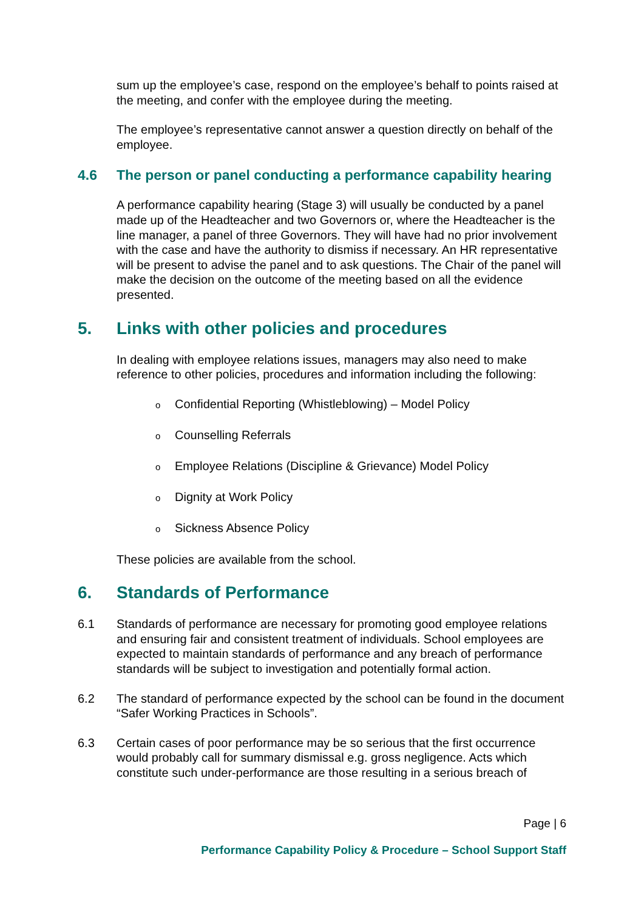sum up the employee’s case, respond on the employee’s behalf to points raised at the meeting, and confer with the employee during the meeting.
The employee’s representative cannot answer a question directly on behalf of the employee.
4.6 The person or panel conducting a performance capability hearing
A performance capability hearing (Stage 3) will usually be conducted by a panel made up of the Headteacher and two Governors or, where the Headteacher is the line manager, a panel of three Governors. They will have had no prior involvement with the case and have the authority to dismiss if necessary. An HR representative will be present to advise the panel and to ask questions. The Chair of the panel will make the decision on the outcome of the meeting based on all the evidence presented.
5. Links with other policies and procedures
In dealing with employee relations issues, managers may also need to make reference to other policies, procedures and information including the following:
o Confidential Reporting (Whistleblowing) – Model Policy
o Counselling Referrals
o Employee Relations (Discipline & Grievance) Model Policy
o Dignity at Work Policy
o Sickness Absence Policy
These policies are available from the school.
6. Standards of Performance
6.1 Standards of performance are necessary for promoting good employee relations and ensuring fair and consistent treatment of individuals. School employees are expected to maintain standards of performance and any breach of performance standards will be subject to investigation and potentially formal action.
6.2 The standard of performance expected by the school can be found in the document “Safer Working Practices in Schools”.
6.3 Certain cases of poor performance may be so serious that the first occurrence would probably call for summary dismissal e.g. gross negligence. Acts which constitute such under-performance are those resulting in a serious breach of
Page | 6
Performance Capability Policy & Procedure – School Support Staff